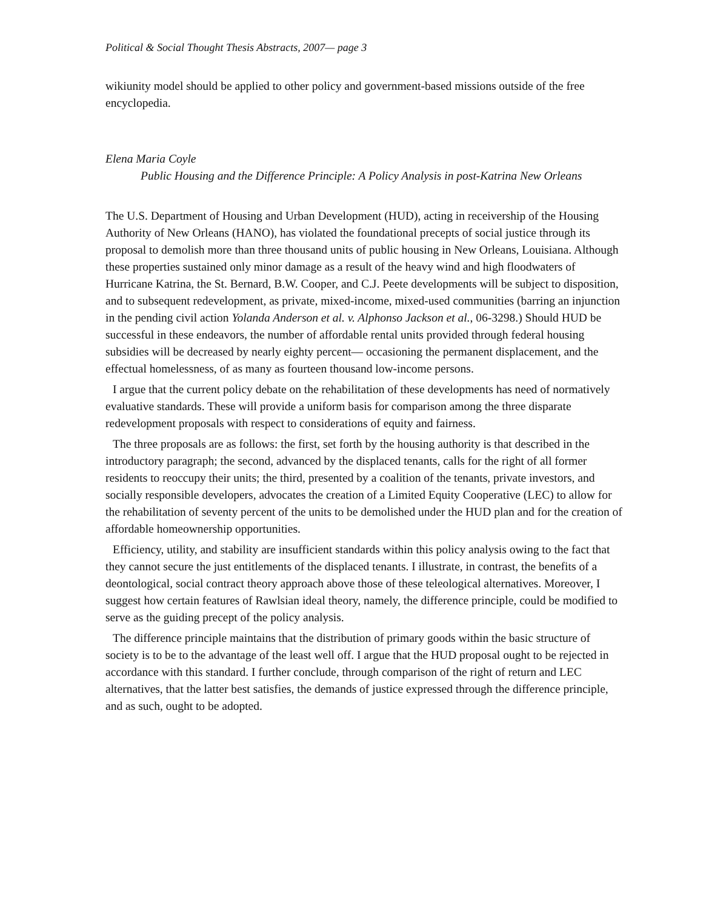Political & Social Thought Thesis Abstracts, 2007— page 3
wikiunity model should be applied to other policy and government-based missions outside of the free encyclopedia.
Elena Maria Coyle
Public Housing and the Difference Principle: A Policy Analysis in post-Katrina New Orleans
The U.S. Department of Housing and Urban Development (HUD), acting in receivership of the Housing Authority of New Orleans (HANO), has violated the foundational precepts of social justice through its proposal to demolish more than three thousand units of public housing in New Orleans, Louisiana. Although these properties sustained only minor damage as a result of the heavy wind and high floodwaters of Hurricane Katrina, the St. Bernard, B.W. Cooper, and C.J. Peete developments will be subject to disposition, and to subsequent redevelopment, as private, mixed-income, mixed-used communities (barring an injunction in the pending civil action Yolanda Anderson et al. v. Alphonso Jackson et al., 06-3298.) Should HUD be successful in these endeavors, the number of affordable rental units provided through federal housing subsidies will be decreased by nearly eighty percent— occasioning the permanent displacement, and the effectual homelessness, of as many as fourteen thousand low-income persons.
I argue that the current policy debate on the rehabilitation of these developments has need of normatively evaluative standards. These will provide a uniform basis for comparison among the three disparate redevelopment proposals with respect to considerations of equity and fairness.
The three proposals are as follows: the first, set forth by the housing authority is that described in the introductory paragraph; the second, advanced by the displaced tenants, calls for the right of all former residents to reoccupy their units; the third, presented by a coalition of the tenants, private investors, and socially responsible developers, advocates the creation of a Limited Equity Cooperative (LEC) to allow for the rehabilitation of seventy percent of the units to be demolished under the HUD plan and for the creation of affordable homeownership opportunities.
Efficiency, utility, and stability are insufficient standards within this policy analysis owing to the fact that they cannot secure the just entitlements of the displaced tenants. I illustrate, in contrast, the benefits of a deontological, social contract theory approach above those of these teleological alternatives. Moreover, I suggest how certain features of Rawlsian ideal theory, namely, the difference principle, could be modified to serve as the guiding precept of the policy analysis.
The difference principle maintains that the distribution of primary goods within the basic structure of society is to be to the advantage of the least well off. I argue that the HUD proposal ought to be rejected in accordance with this standard. I further conclude, through comparison of the right of return and LEC alternatives, that the latter best satisfies, the demands of justice expressed through the difference principle, and as such, ought to be adopted.